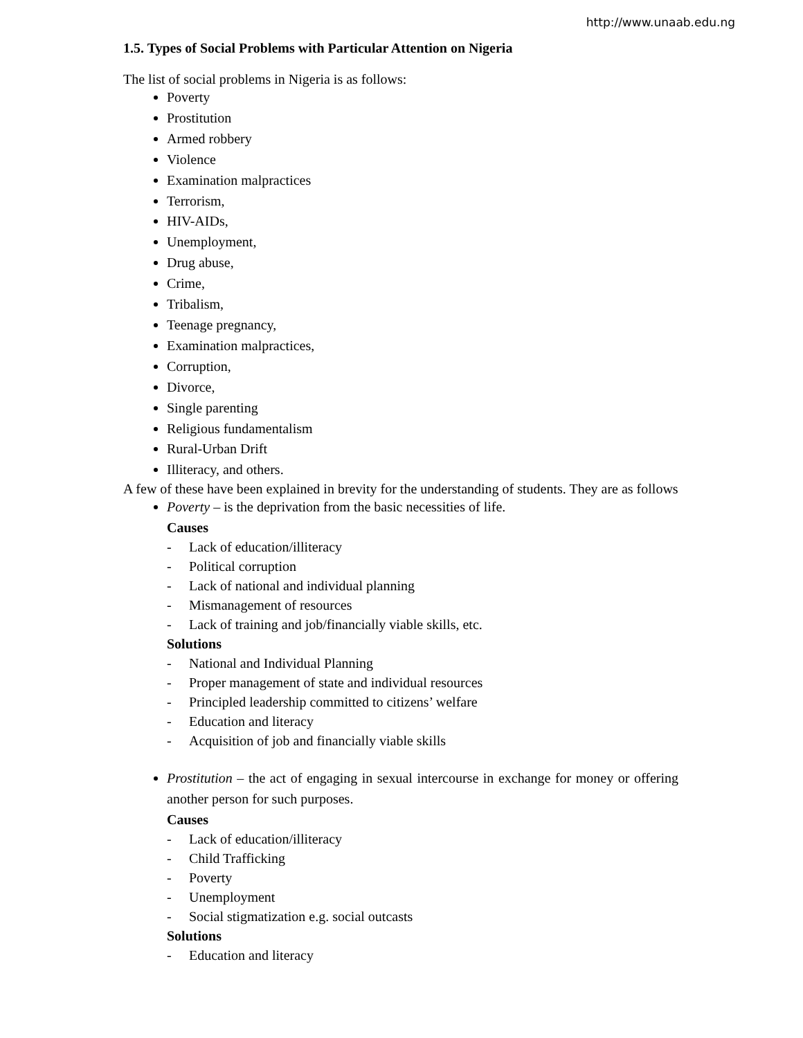http://www.unaab.edu.ng
1.5. Types of Social Problems with Particular Attention on Nigeria
The list of social problems in Nigeria is as follows:
Poverty
Prostitution
Armed robbery
Violence
Examination malpractices
Terrorism,
HIV-AIDs,
Unemployment,
Drug abuse,
Crime,
Tribalism,
Teenage pregnancy,
Examination malpractices,
Corruption,
Divorce,
Single parenting
Religious fundamentalism
Rural-Urban Drift
Illiteracy, and others.
A few of these have been explained in brevity for the understanding of students. They are as follows
Poverty – is the deprivation from the basic necessities of life.
Causes
- Lack of education/illiteracy
- Political corruption
- Lack of national and individual planning
- Mismanagement of resources
- Lack of training and job/financially viable skills, etc.
Solutions
- National and Individual Planning
- Proper management of state and individual resources
- Principled leadership committed to citizens’ welfare
- Education and literacy
- Acquisition of job and financially viable skills
Prostitution – the act of engaging in sexual intercourse in exchange for money or offering another person for such purposes.
Causes
- Lack of education/illiteracy
- Child Trafficking
- Poverty
- Unemployment
- Social stigmatization e.g. social outcasts
Solutions
- Education and literacy